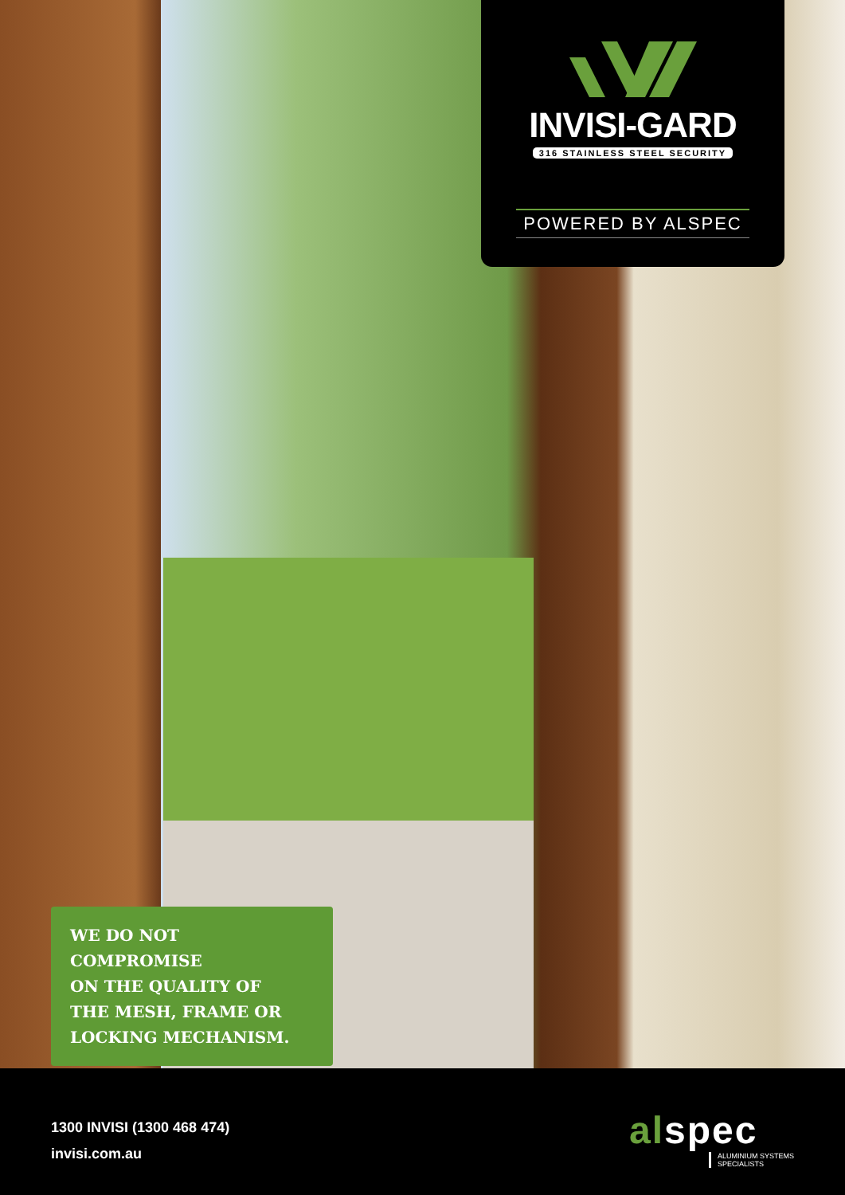INVISI-GARD
316 STAINLESS STEEL SECURITY
POWERED BY ALSPEC
WE DO NOT COMPROMISE
ON THE QUALITY OF
THE MESH, FRAME OR
LOCKING MECHANISM.
1300 INVISI (1300 468 474)
invisi.com.au
alspec
ALUMINIUM SYSTEMS
SPECIALISTS